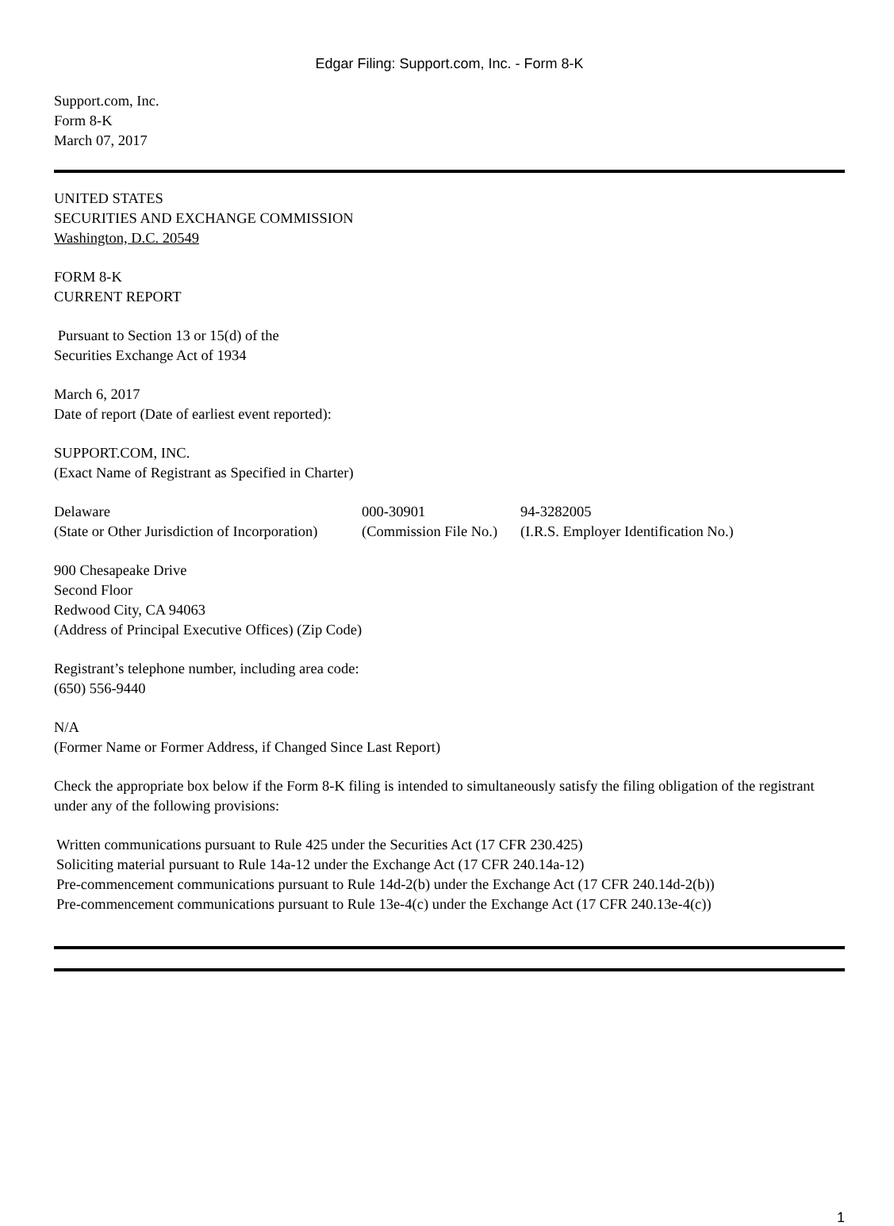Edgar Filing: Support.com, Inc. - Form 8-K
Support.com, Inc.
Form 8-K
March 07, 2017
UNITED STATES
SECURITIES AND EXCHANGE COMMISSION
Washington, D.C. 20549
FORM 8-K
CURRENT REPORT
Pursuant to Section 13 or 15(d) of the
Securities Exchange Act of 1934
March 6, 2017
Date of report (Date of earliest event reported):
SUPPORT.COM, INC.
(Exact Name of Registrant as Specified in Charter)
| Delaware | 000-30901 | 94-3282005 |
| (State or Other Jurisdiction of Incorporation) | (Commission File No.) | (I.R.S. Employer Identification No.) |
900 Chesapeake Drive
Second Floor
Redwood City, CA 94063
(Address of Principal Executive Offices) (Zip Code)
Registrant’s telephone number, including area code:
(650) 556-9440
N/A
(Former Name or Former Address, if Changed Since Last Report)
Check the appropriate box below if the Form 8-K filing is intended to simultaneously satisfy the filing obligation of the registrant under any of the following provisions:
Written communications pursuant to Rule 425 under the Securities Act (17 CFR 230.425)
Soliciting material pursuant to Rule 14a-12 under the Exchange Act (17 CFR 240.14a-12)
Pre-commencement communications pursuant to Rule 14d-2(b) under the Exchange Act (17 CFR 240.14d-2(b))
Pre-commencement communications pursuant to Rule 13e-4(c) under the Exchange Act (17 CFR 240.13e-4(c))
1